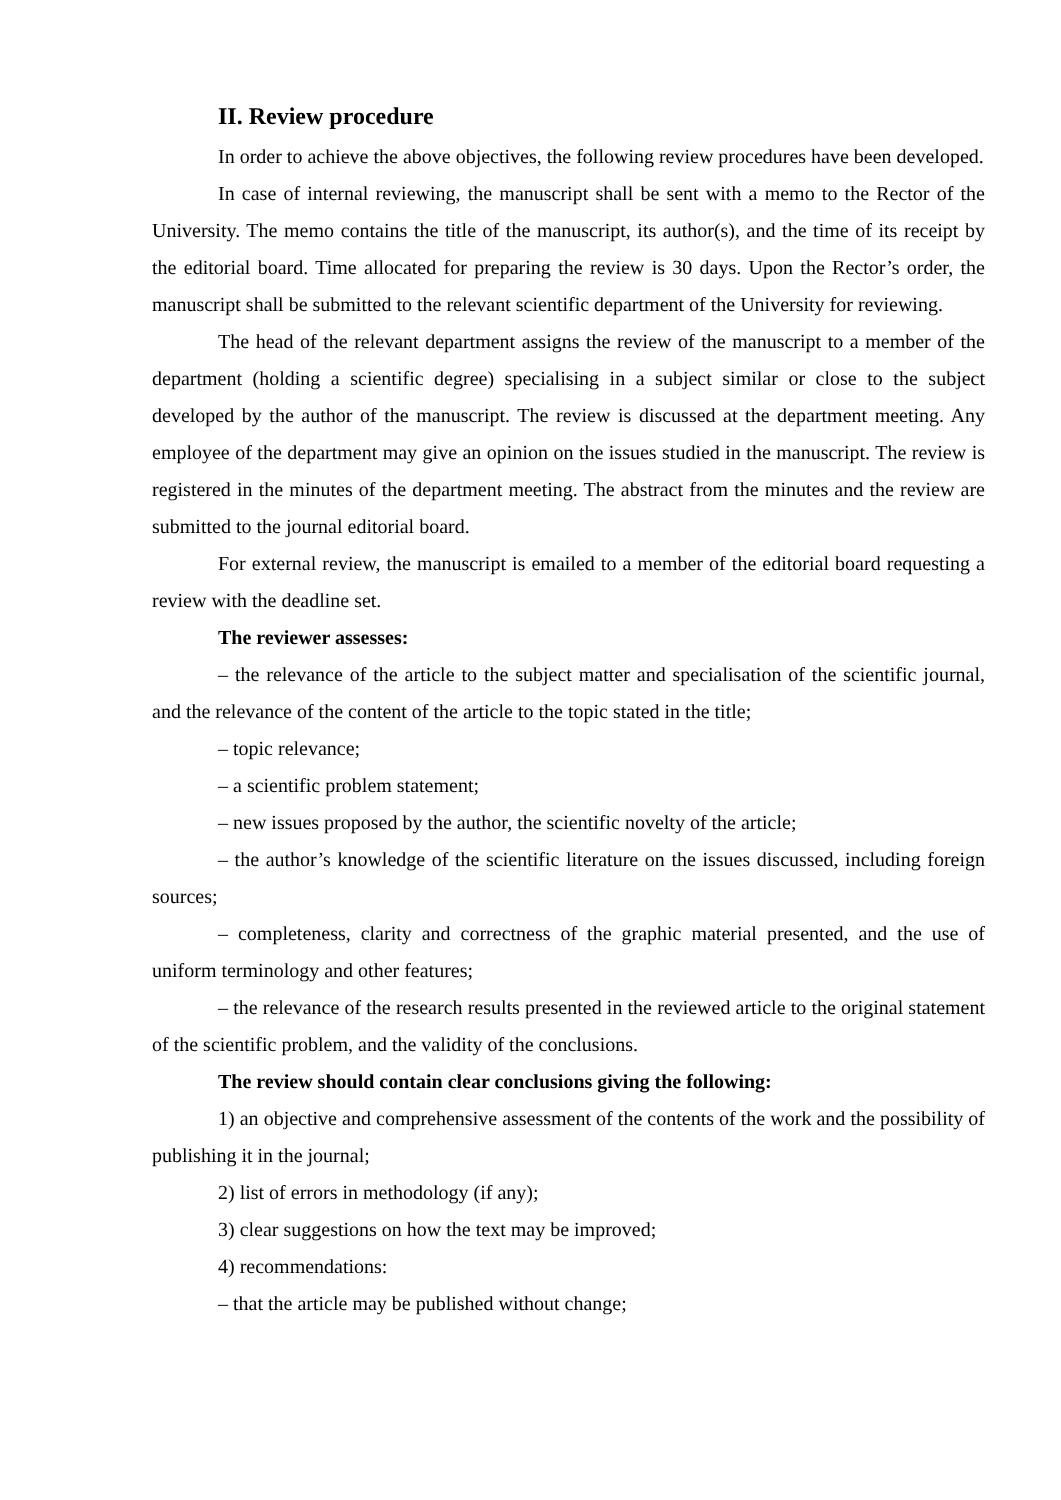II. Review procedure
In order to achieve the above objectives, the following review procedures have been developed.
In case of internal reviewing, the manuscript shall be sent with a memo to the Rector of the University. The memo contains the title of the manuscript, its author(s), and the time of its receipt by the editorial board. Time allocated for preparing the review is 30 days. Upon the Rector’s order, the manuscript shall be submitted to the relevant scientific department of the University for reviewing.
The head of the relevant department assigns the review of the manuscript to a member of the department (holding a scientific degree) specialising in a subject similar or close to the subject developed by the author of the manuscript. The review is discussed at the department meeting. Any employee of the department may give an opinion on the issues studied in the manuscript. The review is registered in the minutes of the department meeting. The abstract from the minutes and the review are submitted to the journal editorial board.
For external review, the manuscript is emailed to a member of the editorial board requesting a review with the deadline set.
The reviewer assesses:
– the relevance of the article to the subject matter and specialisation of the scientific journal, and the relevance of the content of the article to the topic stated in the title;
– topic relevance;
– a scientific problem statement;
– new issues proposed by the author, the scientific novelty of the article;
– the author’s knowledge of the scientific literature on the issues discussed, including foreign sources;
– completeness, clarity and correctness of the graphic material presented, and the use of uniform terminology and other features;
– the relevance of the research results presented in the reviewed article to the original statement of the scientific problem, and the validity of the conclusions.
The review should contain clear conclusions giving the following:
1) an objective and comprehensive assessment of the contents of the work and the possibility of publishing it in the journal;
2) list of errors in methodology (if any);
3) clear suggestions on how the text may be improved;
4) recommendations:
– that the article may be published without change;